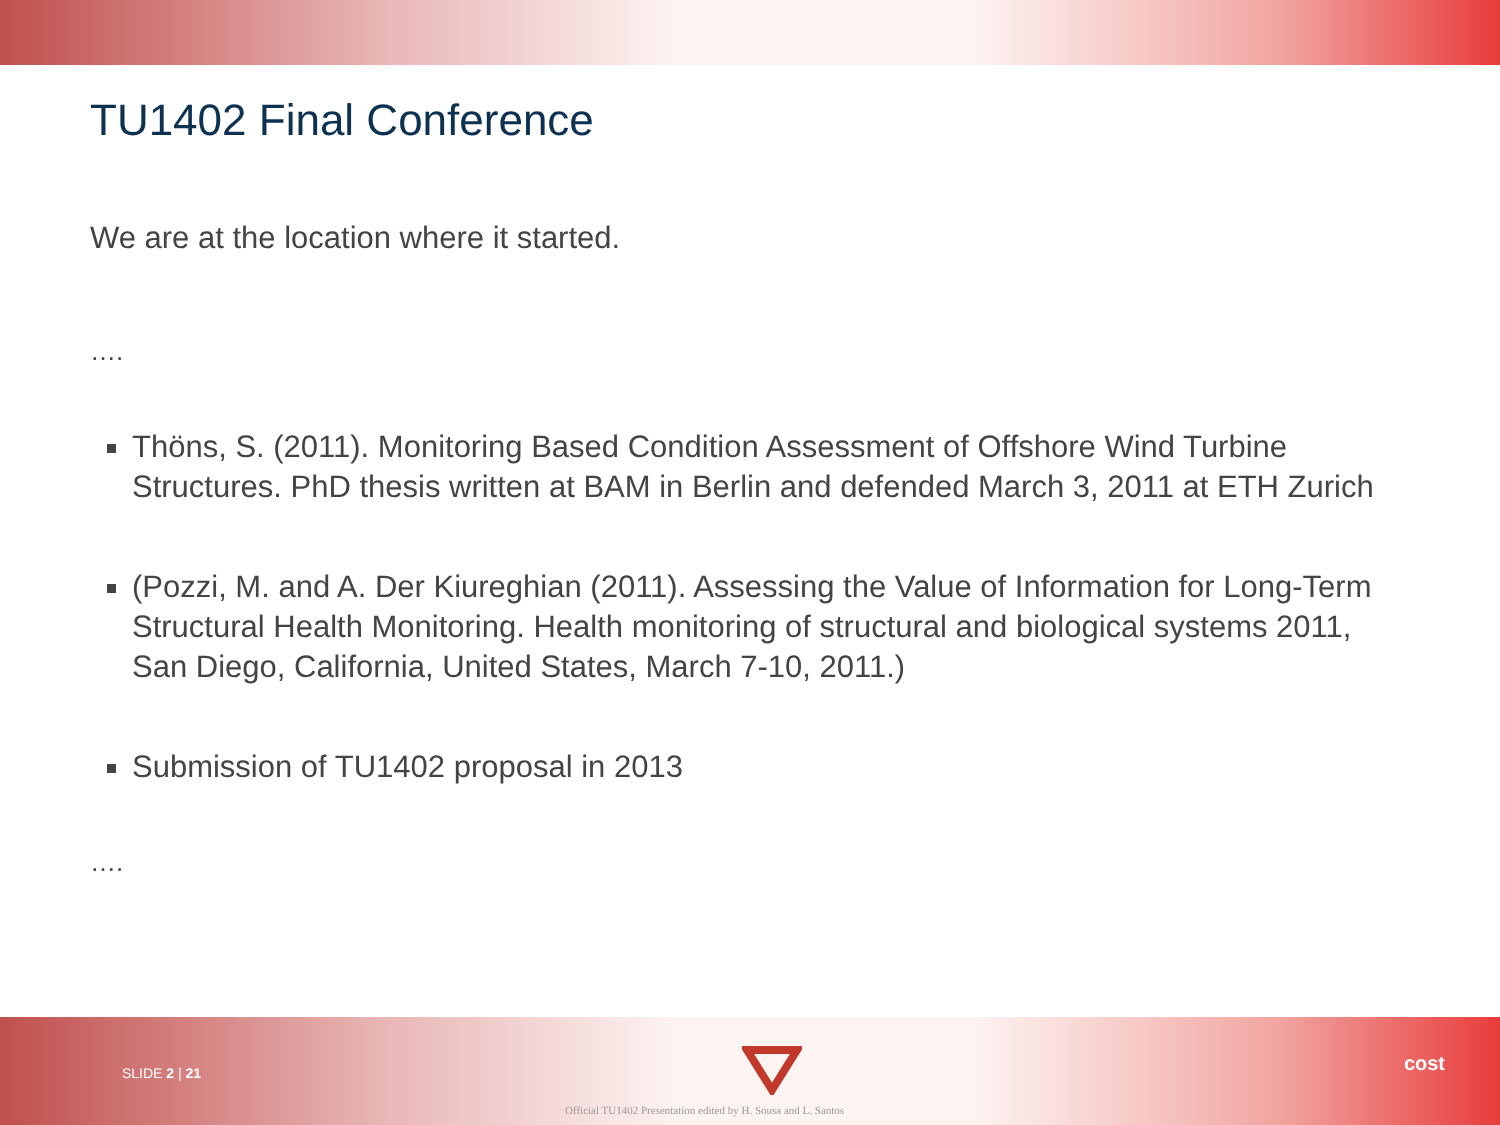TU1402 Final Conference
We are at the location where it started.
….
Thöns, S. (2011). Monitoring Based Condition Assessment of Offshore Wind Turbine Structures. PhD thesis written at BAM in Berlin and defended March 3, 2011 at ETH Zurich
(Pozzi, M. and A. Der Kiureghian (2011). Assessing the Value of Information for Long-Term Structural Health Monitoring. Health monitoring of structural and biological systems 2011, San Diego, California, United States, March 7-10, 2011.)
Submission of TU1402 proposal in 2013
….
SLIDE 2 | 21
Official TU1402 Presentation edited by H. Sousa and L. Santos
cost